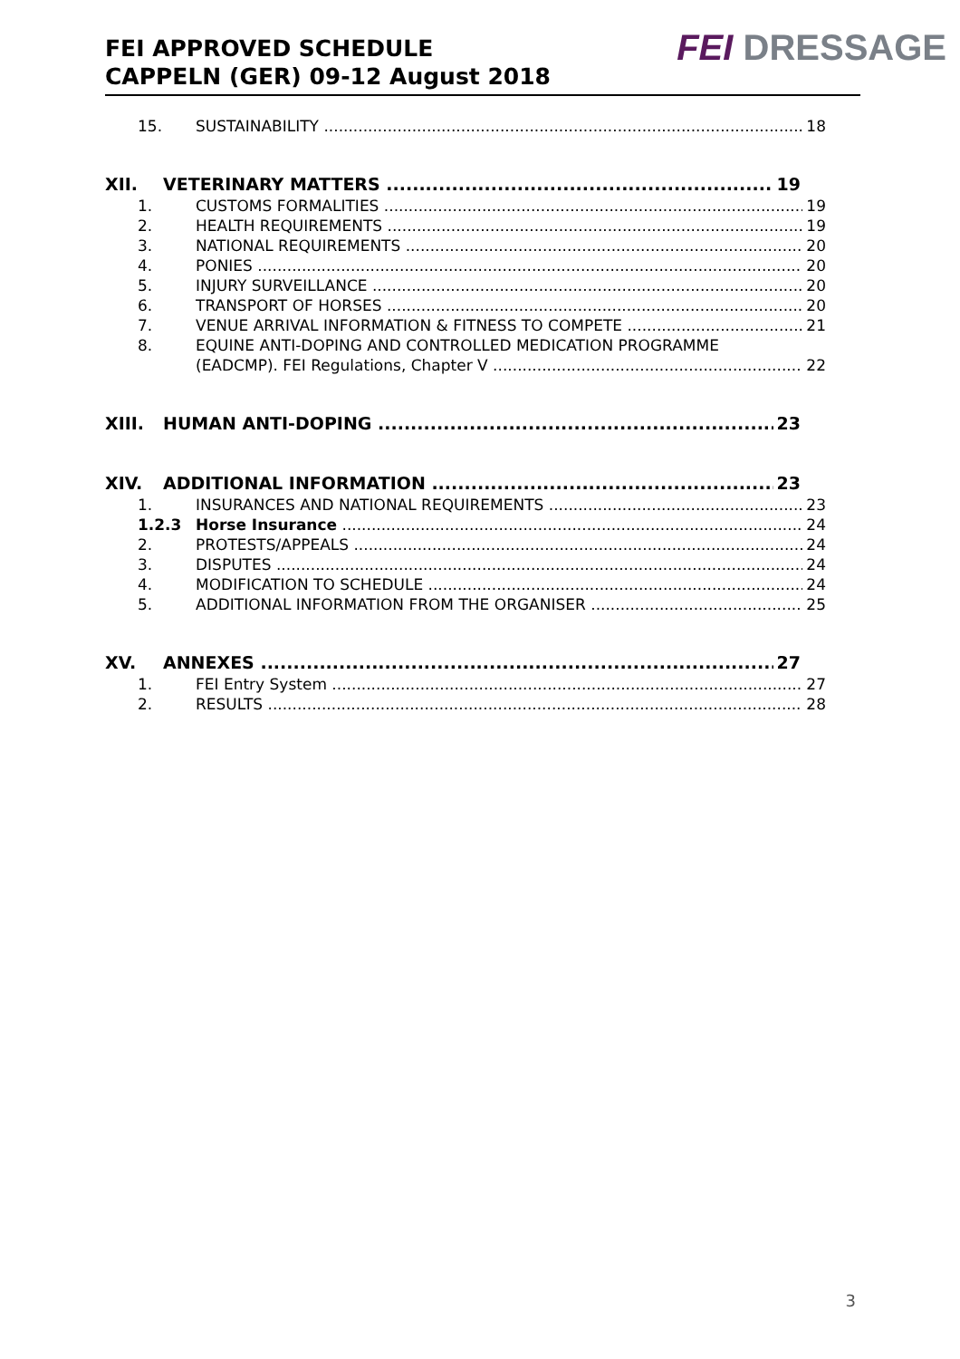FEI APPROVED SCHEDULE
CAPPELN (GER) 09-12 August 2018
FEI DRESSAGE
15. SUSTAINABILITY 18
XII. VETERINARY MATTERS 19
1. CUSTOMS FORMALITIES 19
2. HEALTH REQUIREMENTS 19
3. NATIONAL REQUIREMENTS 20
4. PONIES 20
5. INJURY SURVEILLANCE 20
6. TRANSPORT OF HORSES 20
7. VENUE ARRIVAL INFORMATION & FITNESS TO COMPETE 21
8. EQUINE ANTI-DOPING AND CONTROLLED MEDICATION PROGRAMME
(EADCMP). FEI Regulations, Chapter V 22
XIII. HUMAN ANTI-DOPING 23
XIV. ADDITIONAL INFORMATION 23
1. INSURANCES AND NATIONAL REQUIREMENTS 23
1.2.3 Horse Insurance 24
2. PROTESTS/APPEALS 24
3. DISPUTES 24
4. MODIFICATION TO SCHEDULE 24
5. ADDITIONAL INFORMATION FROM THE ORGANISER 25
XV. ANNEXES 27
1. FEI Entry System 27
2. RESULTS 28
3